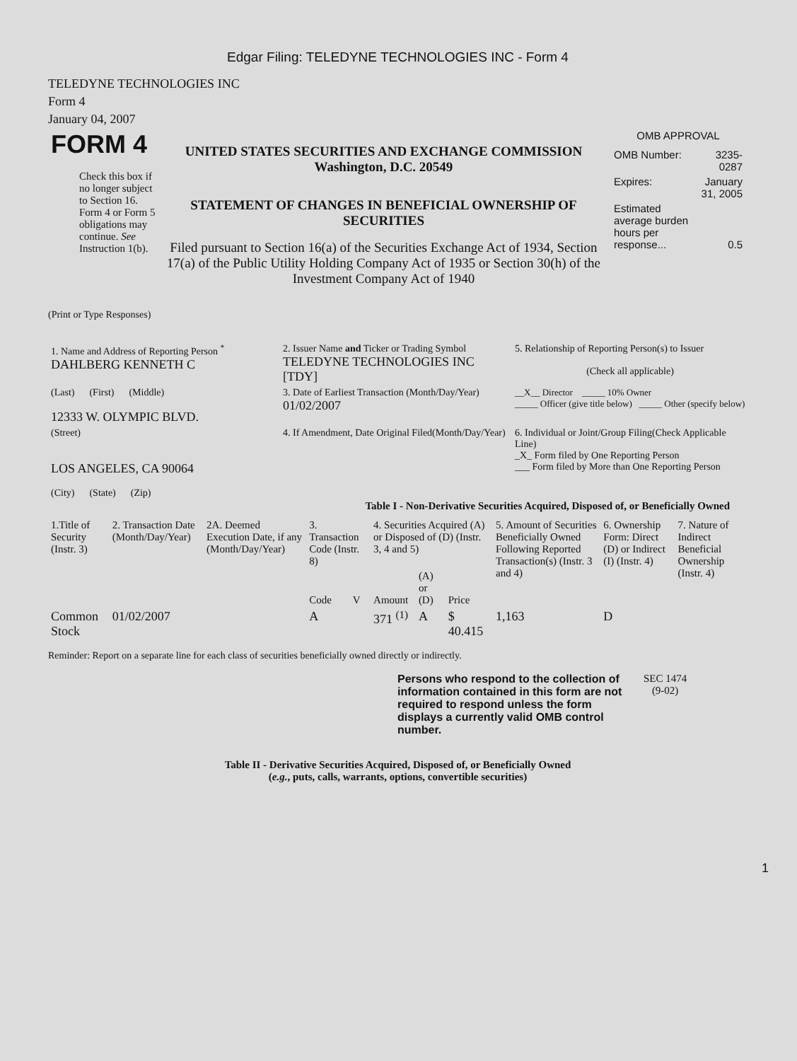Edgar Filing: TELEDYNE TECHNOLOGIES INC - Form 4
TELEDYNE TECHNOLOGIES INC
Form 4
January 04, 2007
| FORM 4 Check this box if no longer subject to Section 16. Form 4 or Form 5 obligations may continue. See Instruction 1(b). | UNITED STATES SECURITIES AND EXCHANGE COMMISSION Washington, D.C. 20549 STATEMENT OF CHANGES IN BENEFICIAL OWNERSHIP OF SECURITIES Filed pursuant to Section 16(a) of the Securities Exchange Act of 1934, Section 17(a) of the Public Utility Holding Company Act of 1935 or Section 30(h) of the Investment Company Act of 1940 | OMB APPROVAL / OMB Number: / 3235-0287 / / Expires: / January 31, 2005 / / Estimated average burden hours per response... / 0.5 / |
(Print or Type Responses)
| 1. Name and Address of Reporting Person <sup>*</sup> DAHLBERG KENNETH C | 2. Issuer Name and Ticker or Trading Symbol TELEDYNE TECHNOLOGIES INC [TDY] | 5. Relationship of Reporting Person(s) to Issuer (Check all applicable) |
| (Last) (First) (Middle) 12333 W. OLYMPIC BLVD. | 3. Date of Earliest Transaction (Month/Day/Year) 01/02/2007 | __X__ Director _____ 10% Owner _____ Officer (give title below) _____ Other (specify below) |
| (Street) LOS ANGELES, CA 90064 (City) (State) (Zip) | 4. If Amendment, Date Original Filed(Month/Day/Year) | 6. Individual or Joint/Group Filing(Check Applicable Line) _X_ Form filed by One Reporting Person ___ Form filed by More than One Reporting Person |
Table I - Non-Derivative Securities Acquired, Disposed of, or Beneficially Owned
| 1.Title of Security (Instr. 3) | 2. Transaction Date (Month/Day/Year) | 2A. Deemed Execution Date, if any (Month/Day/Year) | 3. Transaction Code (Instr. 8) | | 4. Securities Acquired (A) or Disposed of (D) (Instr. 3, 4 and 5) | | | 5. Amount of Securities Beneficially Owned Following Reported Transaction(s) (Instr. 3 and 4) | 6. Ownership Form: Direct (D) or Indirect (I) (Instr. 4) | 7. Nature of Indirect Beneficial Ownership (Instr. 4) |
| --- | --- | --- | --- | --- | --- | --- | --- | --- | --- | --- |
| | | | Code | V | Amount | (A) or (D) | Price | | | |
| Common Stock | 01/02/2007 | | A | | 371 <sup>(1)</sup> | A | $ 40.415 | 1,163 | D | |
Reminder: Report on a separate line for each class of securities beneficially owned directly or indirectly.
| Persons who respond to the collection of information contained in this form are not required to respond unless the form displays a currently valid OMB control number. | SEC 1474 (9-02) |
Table II - Derivative Securities Acquired, Disposed of, or Beneficially Owned
(e.g., puts, calls, warrants, options, convertible securities)
1